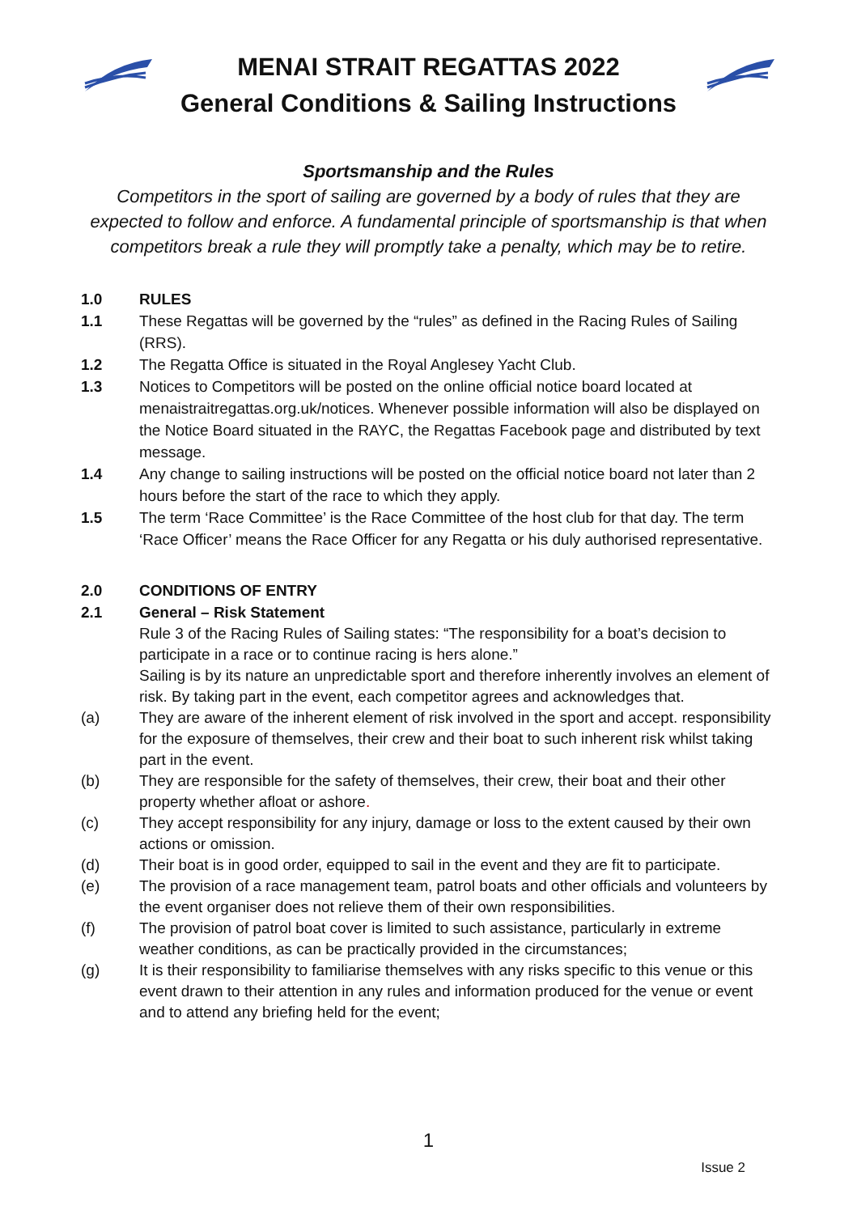MENAI STRAIT REGATTAS 2022
General Conditions & Sailing Instructions
Sportsmanship and the Rules
Competitors in the sport of sailing are governed by a body of rules that they are expected to follow and enforce. A fundamental principle of sportsmanship is that when competitors break a rule they will promptly take a penalty, which may be to retire.
1.0 RULES
1.1 These Regattas will be governed by the “rules” as defined in the Racing Rules of Sailing (RRS).
1.2 The Regatta Office is situated in the Royal Anglesey Yacht Club.
1.3 Notices to Competitors will be posted on the online official notice board located at menaistraitregattas.org.uk/notices. Whenever possible information will also be displayed on the Notice Board situated in the RAYC, the Regattas Facebook page and distributed by text message.
1.4 Any change to sailing instructions will be posted on the official notice board not later than 2 hours before the start of the race to which they apply.
1.5 The term ‘Race Committee’ is the Race Committee of the host club for that day. The term ‘Race Officer’ means the Race Officer for any Regatta or his duly authorised representative.
2.0 CONDITIONS OF ENTRY
2.1 General – Risk Statement
Rule 3 of the Racing Rules of Sailing states: “The responsibility for a boat’s decision to participate in a race or to continue racing is hers alone.”
Sailing is by its nature an unpredictable sport and therefore inherently involves an element of risk. By taking part in the event, each competitor agrees and acknowledges that.
(a) They are aware of the inherent element of risk involved in the sport and accept. responsibility for the exposure of themselves, their crew and their boat to such inherent risk whilst taking part in the event.
(b) They are responsible for the safety of themselves, their crew, their boat and their other property whether afloat or ashore.
(c) They accept responsibility for any injury, damage or loss to the extent caused by their own actions or omission.
(d) Their boat is in good order, equipped to sail in the event and they are fit to participate.
(e) The provision of a race management team, patrol boats and other officials and volunteers by the event organiser does not relieve them of their own responsibilities.
(f) The provision of patrol boat cover is limited to such assistance, particularly in extreme weather conditions, as can be practically provided in the circumstances;
(g) It is their responsibility to familiarise themselves with any risks specific to this venue or this event drawn to their attention in any rules and information produced for the venue or event and to attend any briefing held for the event;
1
Issue 2